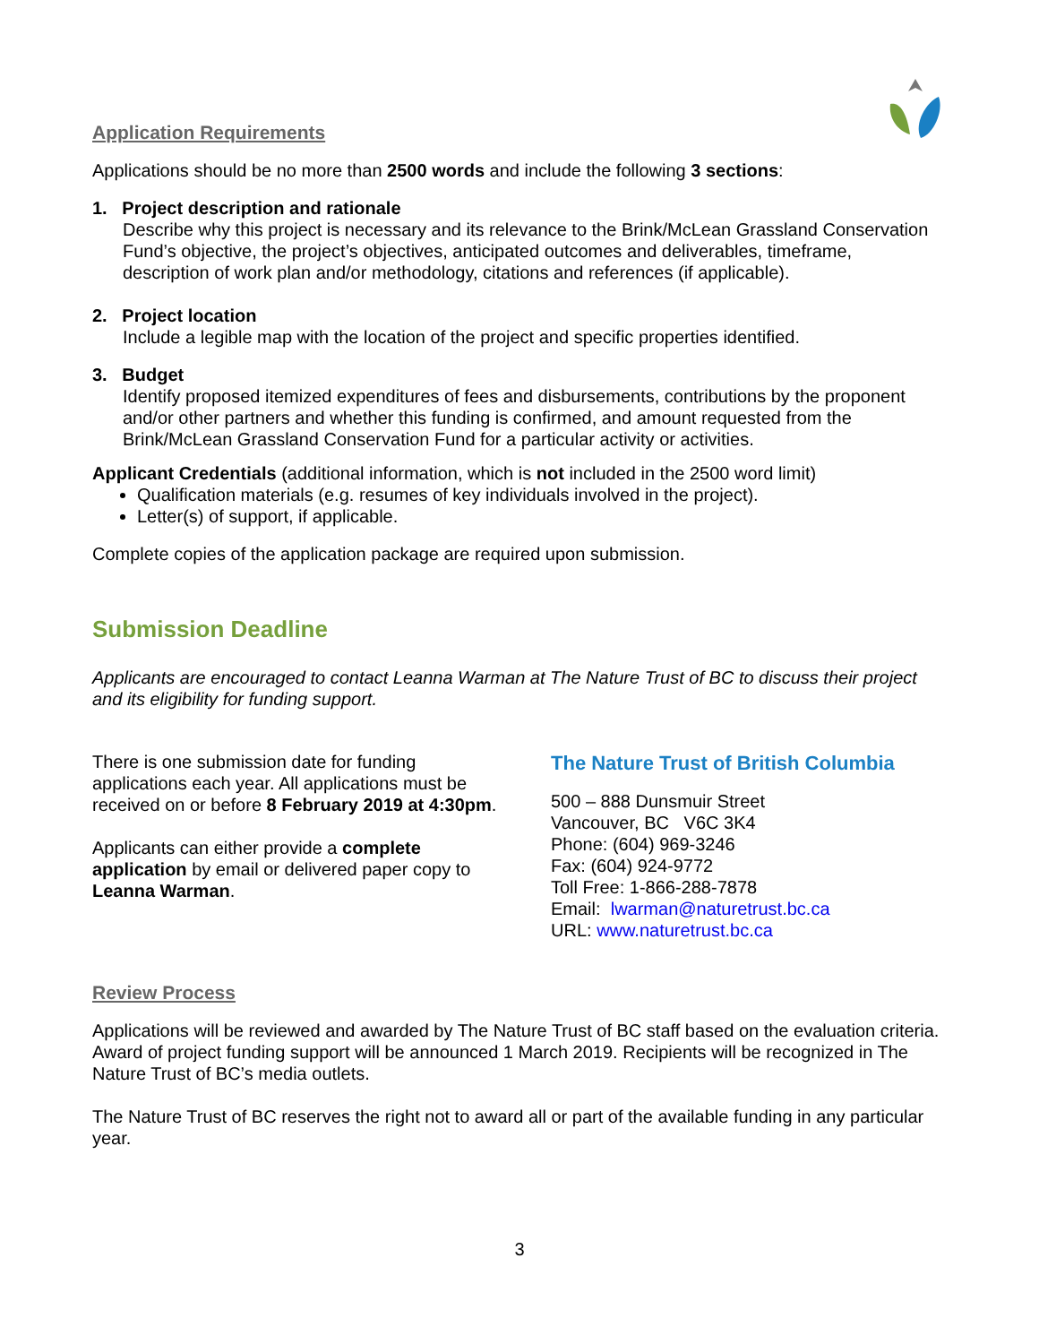Application Requirements
Applications should be no more than 2500 words and include the following 3 sections:
1. Project description and rationale
Describe why this project is necessary and its relevance to the Brink/McLean Grassland Conservation Fund’s objective, the project’s objectives, anticipated outcomes and deliverables, timeframe, description of work plan and/or methodology, citations and references (if applicable).
2. Project location
Include a legible map with the location of the project and specific properties identified.
3. Budget
Identify proposed itemized expenditures of fees and disbursements, contributions by the proponent and/or other partners and whether this funding is confirmed, and amount requested from the Brink/McLean Grassland Conservation Fund for a particular activity or activities.
Applicant Credentials (additional information, which is not included in the 2500 word limit)
Qualification materials (e.g. resumes of key individuals involved in the project).
Letter(s) of support, if applicable.
Complete copies of the application package are required upon submission.
Submission Deadline
Applicants are encouraged to contact Leanna Warman at The Nature Trust of BC to discuss their project and its eligibility for funding support.
There is one submission date for funding applications each year. All applications must be received on or before 8 February 2019 at 4:30pm.
Applicants can either provide a complete application by email or delivered paper copy to Leanna Warman.
The Nature Trust of British Columbia
500 – 888 Dunsmuir Street
Vancouver, BC V6C 3K4
Phone: (604) 969-3246
Fax: (604) 924-9772
Toll Free: 1-866-288-7878
Email: lwarman@naturetrust.bc.ca
URL: www.naturetrust.bc.ca
Review Process
Applications will be reviewed and awarded by The Nature Trust of BC staff based on the evaluation criteria. Award of project funding support will be announced 1 March 2019. Recipients will be recognized in The Nature Trust of BC’s media outlets.
The Nature Trust of BC reserves the right not to award all or part of the available funding in any particular year.
3